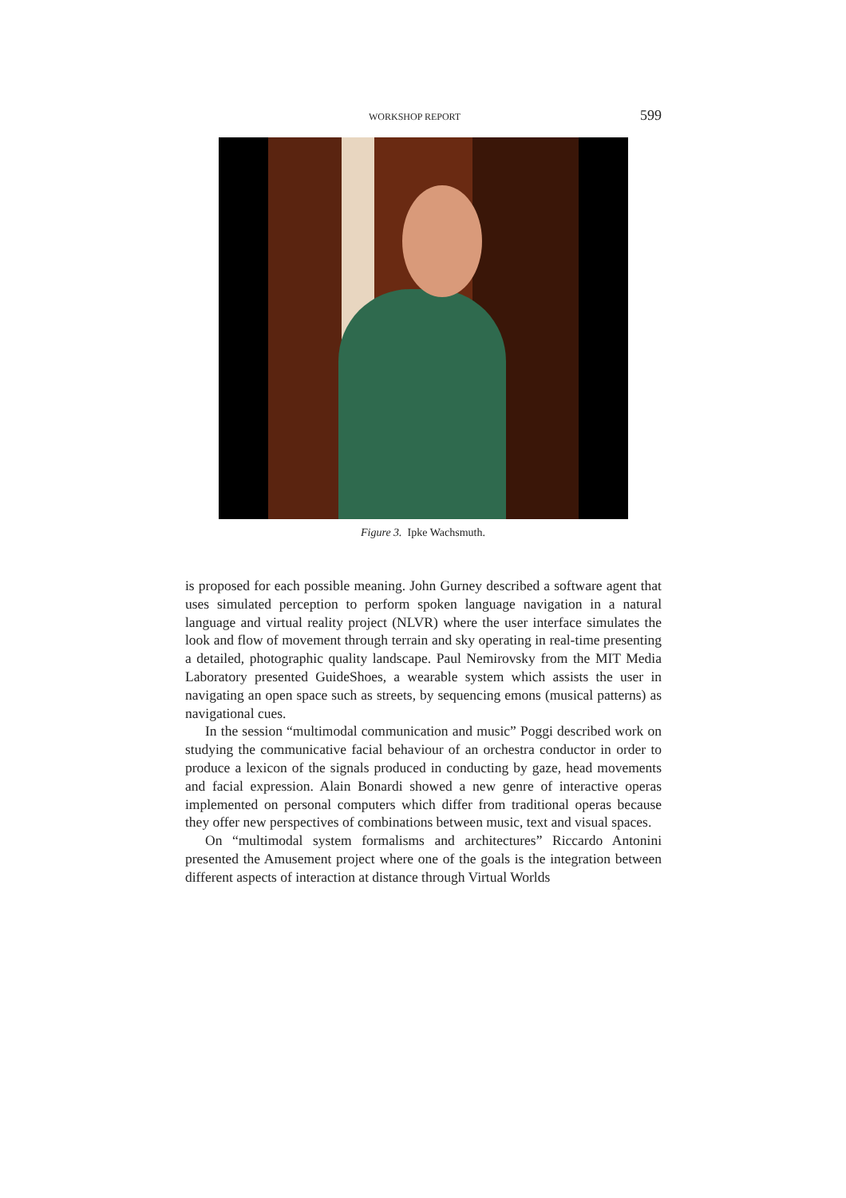WORKSHOP REPORT 599
Figure 3. Ipke Wachsmuth.
is proposed for each possible meaning. John Gurney described a software agent that uses simulated perception to perform spoken language navigation in a natural language and virtual reality project (NLVR) where the user interface simulates the look and flow of movement through terrain and sky operating in real-time presenting a detailed, photographic quality landscape. Paul Nemirovsky from the MIT Media Laboratory presented GuideShoes, a wearable system which assists the user in navigating an open space such as streets, by sequencing emons (musical patterns) as navigational cues.
In the session “multimodal communication and music” Poggi described work on studying the communicative facial behaviour of an orchestra conductor in order to produce a lexicon of the signals produced in conducting by gaze, head movements and facial expression. Alain Bonardi showed a new genre of interactive operas implemented on personal computers which differ from traditional operas because they offer new perspectives of combinations between music, text and visual spaces.
On “multimodal system formalisms and architectures” Riccardo Antonini presented the Amusement project where one of the goals is the integration between different aspects of interaction at distance through Virtual Worlds